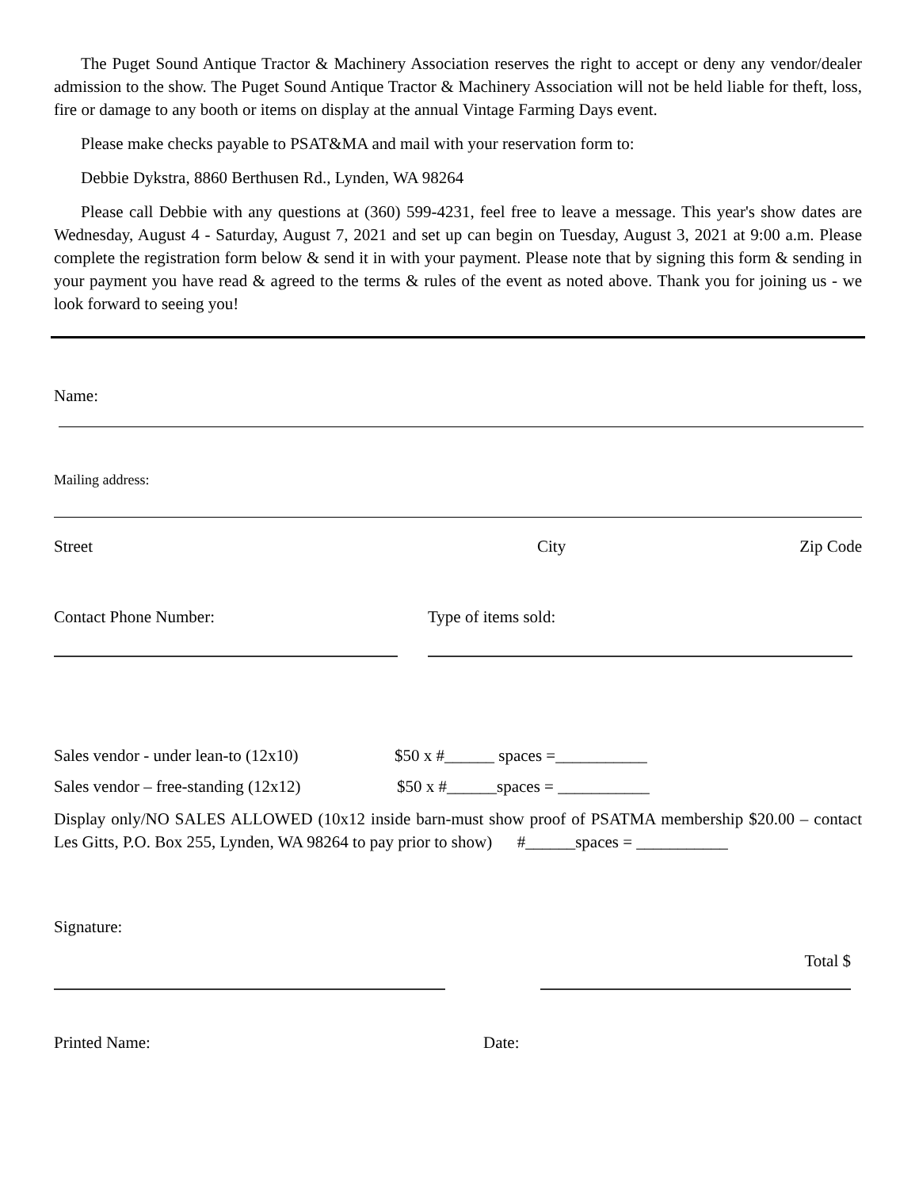The Puget Sound Antique Tractor & Machinery Association reserves the right to accept or deny any vendor/dealer admission to the show. The Puget Sound Antique Tractor & Machinery Association will not be held liable for theft, loss, fire or damage to any booth or items on display at the annual Vintage Farming Days event.
Please make checks payable to PSAT&MA and mail with your reservation form to:
Debbie Dykstra, 8860 Berthusen Rd., Lynden, WA 98264
Please call Debbie with any questions at (360) 599-4231, feel free to leave a message. This year's show dates are Wednesday, August 4 - Saturday, August 7, 2021 and set up can begin on Tuesday, August 3, 2021 at 9:00 a.m. Please complete the registration form below & send it in with your payment. Please note that by signing this form & sending in your payment you have read & agreed to the terms & rules of the event as noted above. Thank you for joining us - we look forward to seeing you!
Name:
Mailing address:
Street City Zip Code
Contact Phone Number: Type of items sold:
Sales vendor - under lean-to (12x10) $50 x #______ spaces =___________
Sales vendor – free-standing (12x12) $50 x #______spaces = ___________
Display only/NO SALES ALLOWED (10x12 inside barn-must show proof of PSATMA membership $20.00 – contact Les Gitts, P.O. Box 255, Lynden, WA 98264 to pay prior to show) #______spaces = ___________
Signature:
Total $
Printed Name: Date: